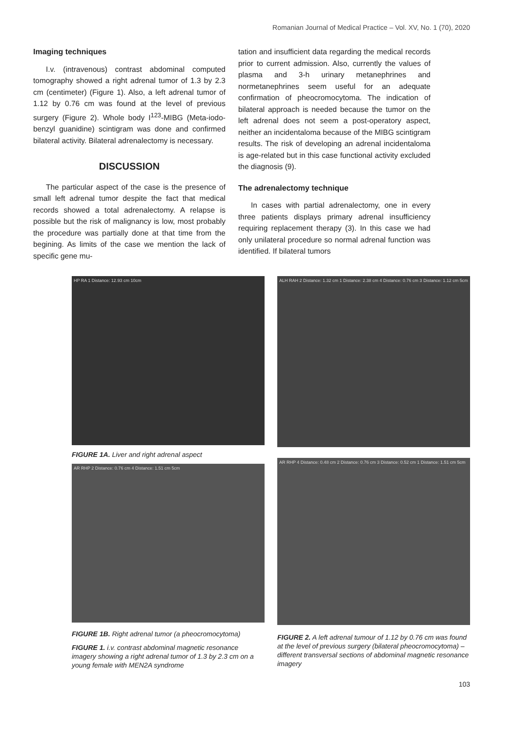Romanian Journal of Medical Practice – Vol. XV, No. 1 (70), 2020
Imaging techniques
I.v. (intravenous) contrast abdominal computed tomography showed a right adrenal tumor of 1.3 by 2.3 cm (centimeter) (Figure 1). Also, a left adrenal tumor of 1.12 by 0.76 cm was found at the level of previous surgery (Figure 2). Whole body I<sup>123</sup>-MIBG (Meta-iodo-benzyl guanidine) scintigram was done and confirmed bilateral activity. Bilateral adrenalectomy is necessary.
DISCUSSION
The particular aspect of the case is the presence of small left adrenal tumor despite the fact that medical records showed a total adrenalectomy. A relapse is possible but the risk of malignancy is low, most probably the procedure was partially done at that time from the begining. As limits of the case we mention the lack of specific gene mu-
tation and insufficient data regarding the medical records prior to current admission. Also, currently the values of plasma and 3-h urinary metanephrines and normetanephrines seem useful for an adequate confirmation of pheocromocytoma. The indication of bilateral approach is needed because the tumor on the left adrenal does not seem a post-operatory aspect, neither an incidentaloma because of the MIBG scintigram results. The risk of developing an adrenal incidentaloma is age-related but in this case functional activity excluded the diagnosis (9).
The adrenalectomy technique
In cases with partial adrenalectomy, one in every three patients displays primary adrenal insufficiency requiring replacement therapy (3). In this case we had only unilateral procedure so normal adrenal function was identified. If bilateral tumors
HP RA 1 Distance: 12.93 cm 10cm
FIGURE 1A. Liver and right adrenal aspect
AR RHP 2 Distance: 0.76 cm 4 Distance: 1.51 cm 5cm
FIGURE 1B. Right adrenal tumor (a pheocromocytoma)
FIGURE 1. i.v. contrast abdominal magnetic resonance imagery showing a right adrenal tumor of 1.3 by 2.3 cm on a young female with MEN2A syndrome
ALH RAH 2 Distance: 1.32 cm 1 Distance: 2.38 cm 4 Distance: 0.76 cm 3 Distance: 1.12 cm 5cm
AR RHP 4 Distance: 0.48 cm 2 Distance: 0.76 cm 3 Distance: 0.52 cm 1 Distance: 1.51 cm 5cm
FIGURE 2. A left adrenal tumour of 1.12 by 0.76 cm was found at the level of previous surgery (bilateral pheocromocytoma) – different transversal sections of abdominal magnetic resonance imagery
103